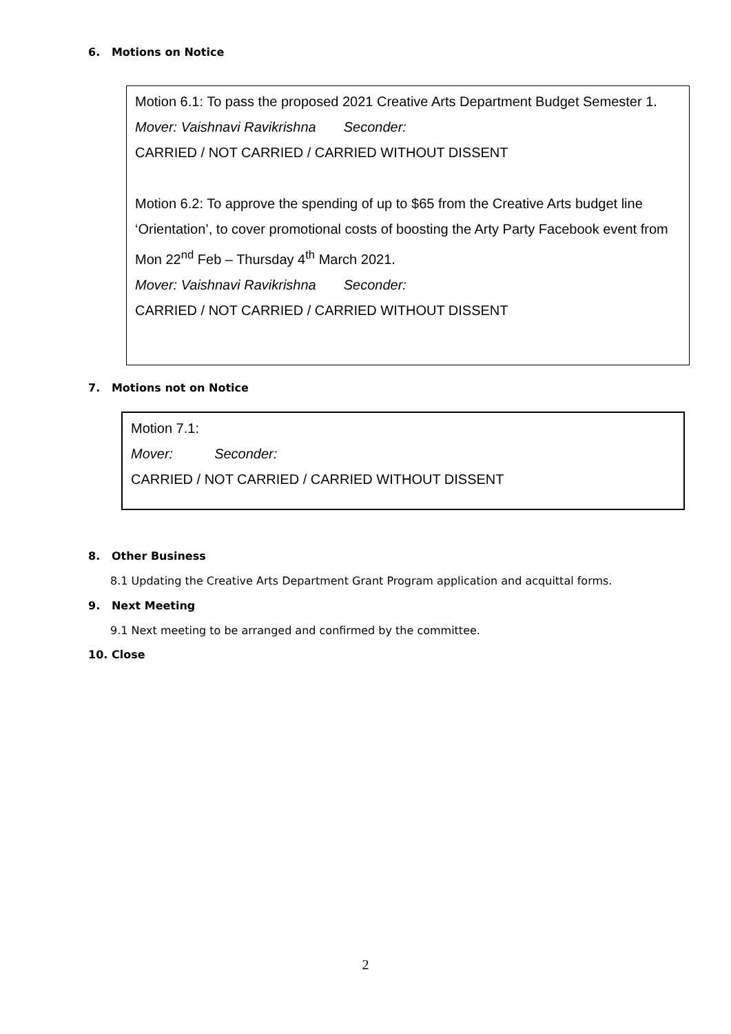6. Motions on Notice
Motion 6.1: To pass the proposed 2021 Creative Arts Department Budget Semester 1.
Mover: Vaishnavi Ravikrishna Seconder:
CARRIED / NOT CARRIED / CARRIED WITHOUT DISSENT
Motion 6.2: To approve the spending of up to $65 from the Creative Arts budget line ‘Orientation’, to cover promotional costs of boosting the Arty Party Facebook event from Mon 22<sup>nd</sup> Feb – Thursday 4<sup>th</sup> March 2021.
Mover: Vaishnavi Ravikrishna Seconder:
CARRIED / NOT CARRIED / CARRIED WITHOUT DISSENT
7. Motions not on Notice
Motion 7.1:
Mover: Seconder:
CARRIED / NOT CARRIED / CARRIED WITHOUT DISSENT
8. Other Business
8.1 Updating the Creative Arts Department Grant Program application and acquittal forms.
9. Next Meeting
9.1 Next meeting to be arranged and confirmed by the committee.
10. Close
2